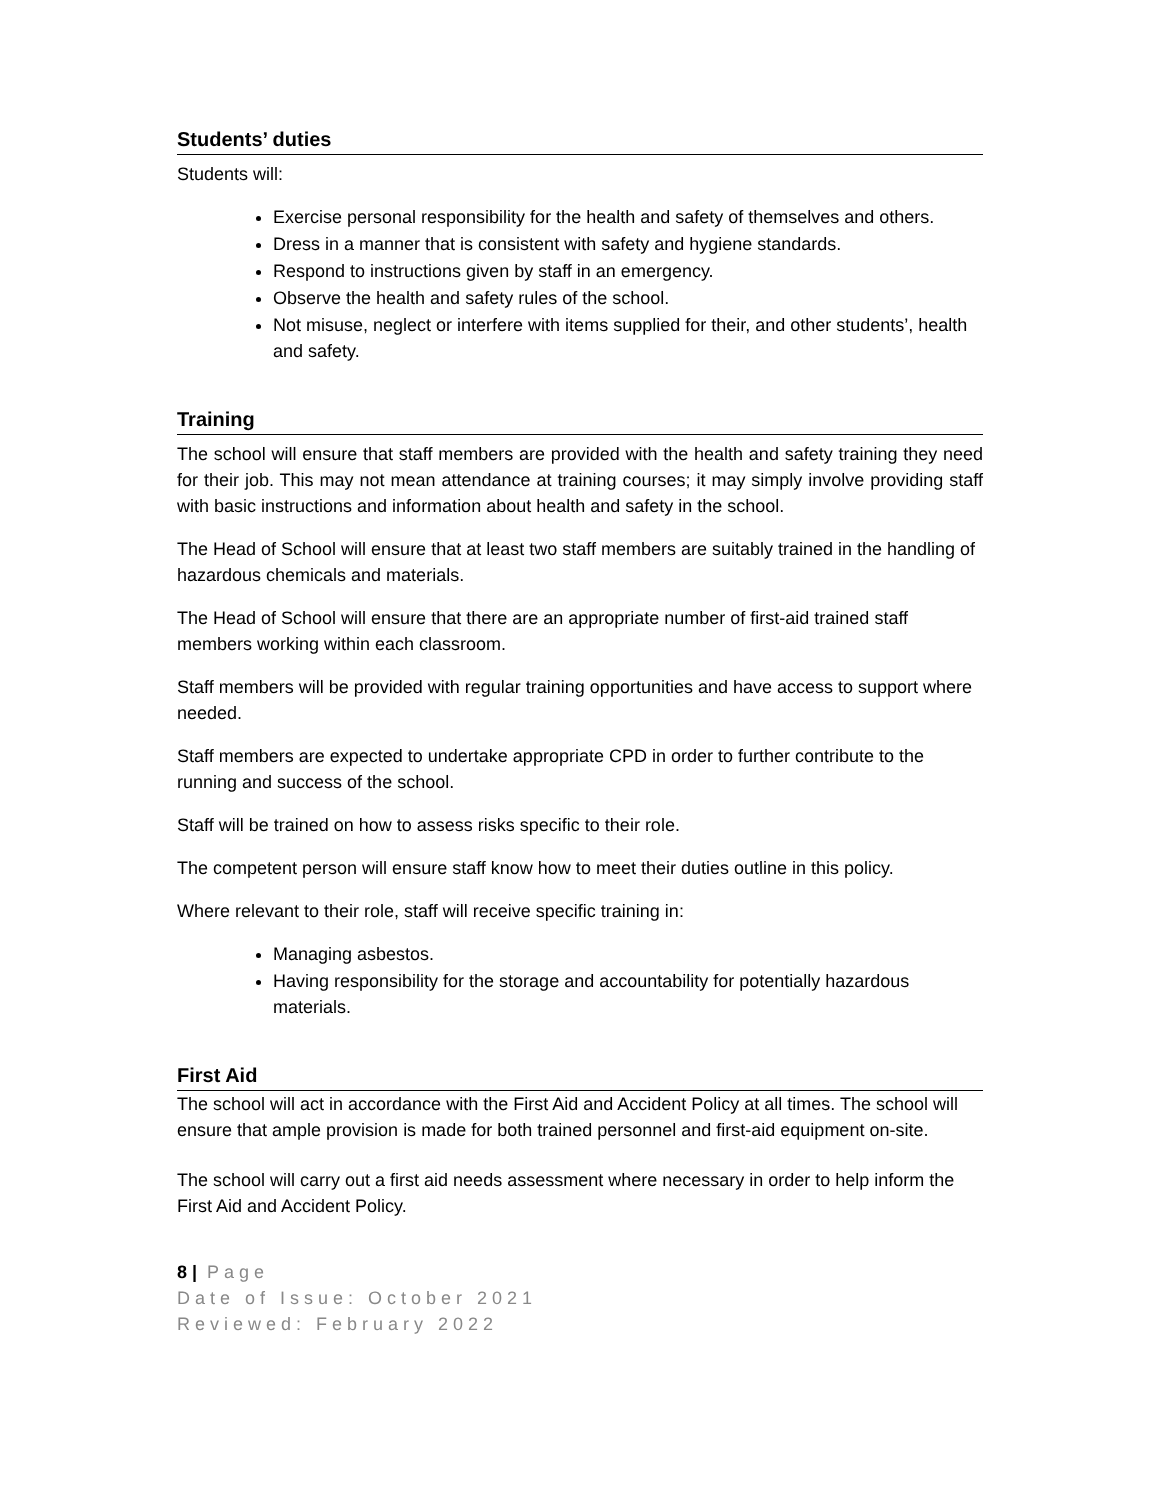Students’ duties
Students will:
Exercise personal responsibility for the health and safety of themselves and others.
Dress in a manner that is consistent with safety and hygiene standards.
Respond to instructions given by staff in an emergency.
Observe the health and safety rules of the school.
Not misuse, neglect or interfere with items supplied for their, and other students’, health and safety.
Training
The school will ensure that staff members are provided with the health and safety training they need for their job. This may not mean attendance at training courses; it may simply involve providing staff with basic instructions and information about health and safety in the school.
The Head of School will ensure that at least two staff members are suitably trained in the handling of hazardous chemicals and materials.
The Head of School will ensure that there are an appropriate number of first-aid trained staff members working within each classroom.
Staff members will be provided with regular training opportunities and have access to support where needed.
Staff members are expected to undertake appropriate CPD in order to further contribute to the running and success of the school.
Staff will be trained on how to assess risks specific to their role.
The competent person will ensure staff know how to meet their duties outline in this policy.
Where relevant to their role, staff will receive specific training in:
Managing asbestos.
Having responsibility for the storage and accountability for potentially hazardous materials.
First Aid
The school will act in accordance with the First Aid and Accident Policy at all times. The school will ensure that ample provision is made for both trained personnel and first-aid equipment on-site.
The school will carry out a first aid needs assessment where necessary in order to help inform the First Aid and Accident Policy.
8 | Page
Date of Issue: October 2021
Reviewed: February 2022